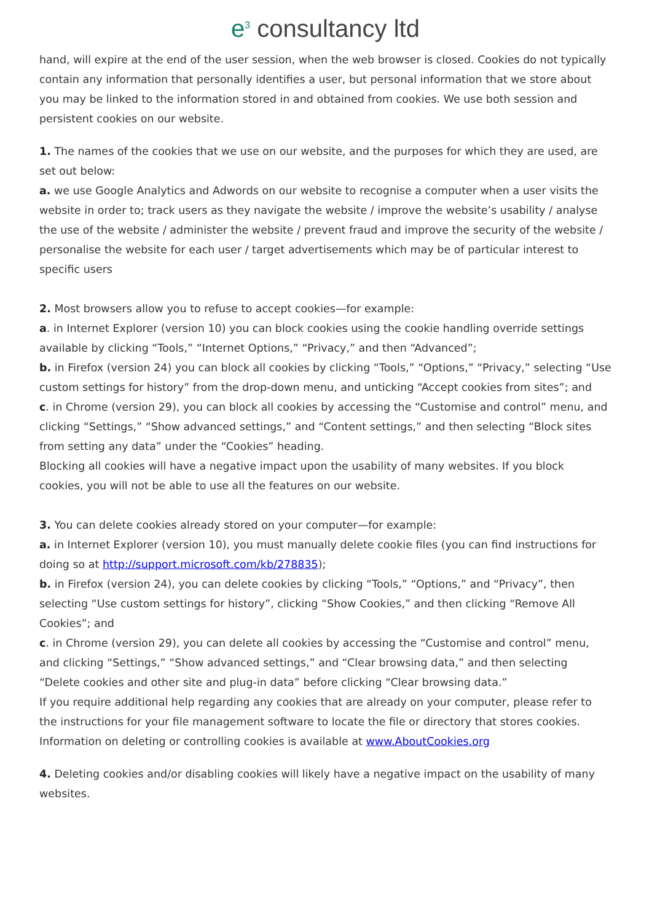e<sup>3</sup> consultancy ltd
hand, will expire at the end of the user session, when the web browser is closed. Cookies do not typically contain any information that personally identifies a user, but personal information that we store about you may be linked to the information stored in and obtained from cookies. We use both session and persistent cookies on our website.
1. The names of the cookies that we use on our website, and the purposes for which they are used, are set out below:
a. we use Google Analytics and Adwords on our website to recognise a computer when a user visits the website in order to; track users as they navigate the website / improve the website’s usability / analyse the use of the website / administer the website / prevent fraud and improve the security of the website / personalise the website for each user / target advertisements which may be of particular interest to specific users
2. Most browsers allow you to refuse to accept cookies—for example:
a. in Internet Explorer (version 10) you can block cookies using the cookie handling override settings available by clicking “Tools,” “Internet Options,” “Privacy,” and then “Advanced”;
b. in Firefox (version 24) you can block all cookies by clicking “Tools,” “Options,” “Privacy,” selecting “Use custom settings for history” from the drop-down menu, and unticking “Accept cookies from sites”; and
c. in Chrome (version 29), you can block all cookies by accessing the “Customise and control” menu, and clicking “Settings,” “Show advanced settings,” and “Content settings,” and then selecting “Block sites from setting any data” under the “Cookies” heading.
Blocking all cookies will have a negative impact upon the usability of many websites. If you block cookies, you will not be able to use all the features on our website.
3. You can delete cookies already stored on your computer—for example:
a. in Internet Explorer (version 10), you must manually delete cookie files (you can find instructions for doing so at http://support.microsoft.com/kb/278835);
b. in Firefox (version 24), you can delete cookies by clicking “Tools,” “Options,” and “Privacy”, then selecting “Use custom settings for history”, clicking “Show Cookies,” and then clicking “Remove All Cookies”; and
c. in Chrome (version 29), you can delete all cookies by accessing the “Customise and control” menu, and clicking “Settings,” “Show advanced settings,” and “Clear browsing data,” and then selecting “Delete cookies and other site and plug-in data” before clicking “Clear browsing data.”
If you require additional help regarding any cookies that are already on your computer, please refer to the instructions for your file management software to locate the file or directory that stores cookies. Information on deleting or controlling cookies is available at www.AboutCookies.org
4. Deleting cookies and/or disabling cookies will likely have a negative impact on the usability of many websites.